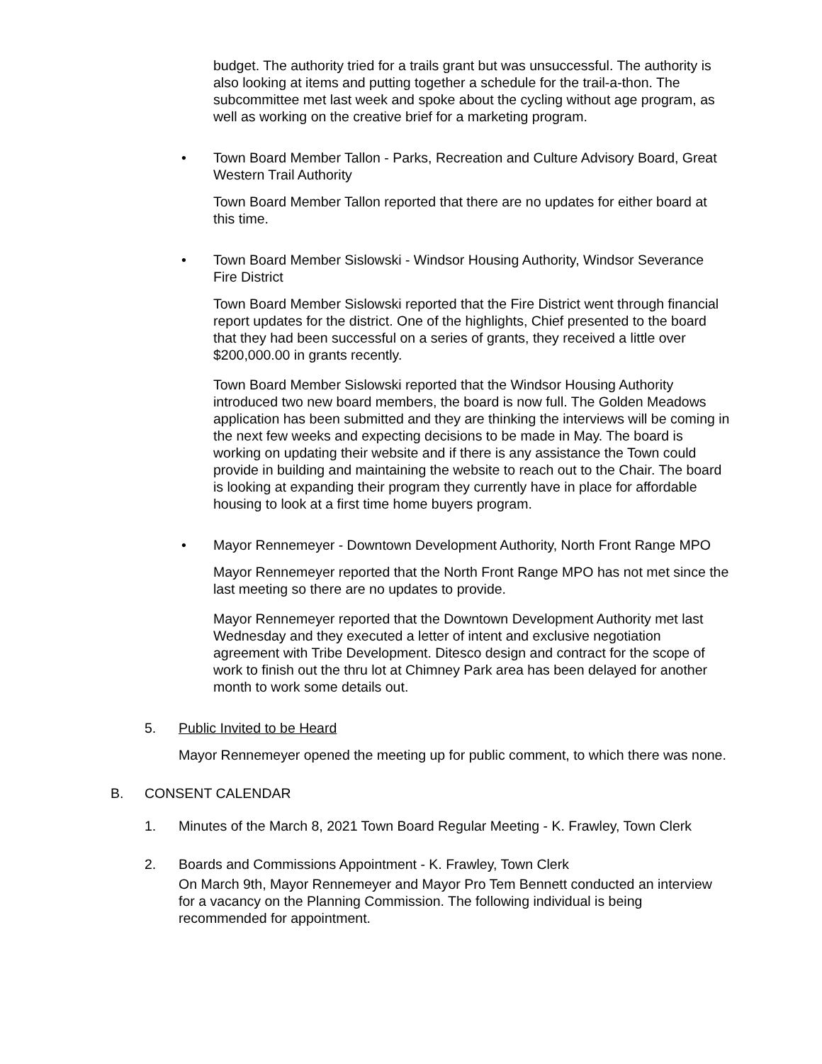budget. The authority tried for a trails grant but was unsuccessful. The authority is also looking at items and putting together a schedule for the trail-a-thon. The subcommittee met last week and spoke about the cycling without age program, as well as working on the creative brief for a marketing program.
• Town Board Member Tallon - Parks, Recreation and Culture Advisory Board, Great Western Trail Authority
Town Board Member Tallon reported that there are no updates for either board at this time.
• Town Board Member Sislowski - Windsor Housing Authority, Windsor Severance Fire District
Town Board Member Sislowski reported that the Fire District went through financial report updates for the district. One of the highlights, Chief presented to the board that they had been successful on a series of grants, they received a little over $200,000.00 in grants recently.
Town Board Member Sislowski reported that the Windsor Housing Authority introduced two new board members, the board is now full. The Golden Meadows application has been submitted and they are thinking the interviews will be coming in the next few weeks and expecting decisions to be made in May. The board is working on updating their website and if there is any assistance the Town could provide in building and maintaining the website to reach out to the Chair. The board is looking at expanding their program they currently have in place for affordable housing to look at a first time home buyers program.
• Mayor Rennemeyer - Downtown Development Authority, North Front Range MPO
Mayor Rennemeyer reported that the North Front Range MPO has not met since the last meeting so there are no updates to provide.
Mayor Rennemeyer reported that the Downtown Development Authority met last Wednesday and they executed a letter of intent and exclusive negotiation agreement with Tribe Development. Ditesco design and contract for the scope of work to finish out the thru lot at Chimney Park area has been delayed for another month to work some details out.
5. Public Invited to be Heard
Mayor Rennemeyer opened the meeting up for public comment, to which there was none.
B. CONSENT CALENDAR
1. Minutes of the March 8, 2021 Town Board Regular Meeting - K. Frawley, Town Clerk
2. Boards and Commissions Appointment - K. Frawley, Town Clerk
On March 9th, Mayor Rennemeyer and Mayor Pro Tem Bennett conducted an interview for a vacancy on the Planning Commission. The following individual is being recommended for appointment.